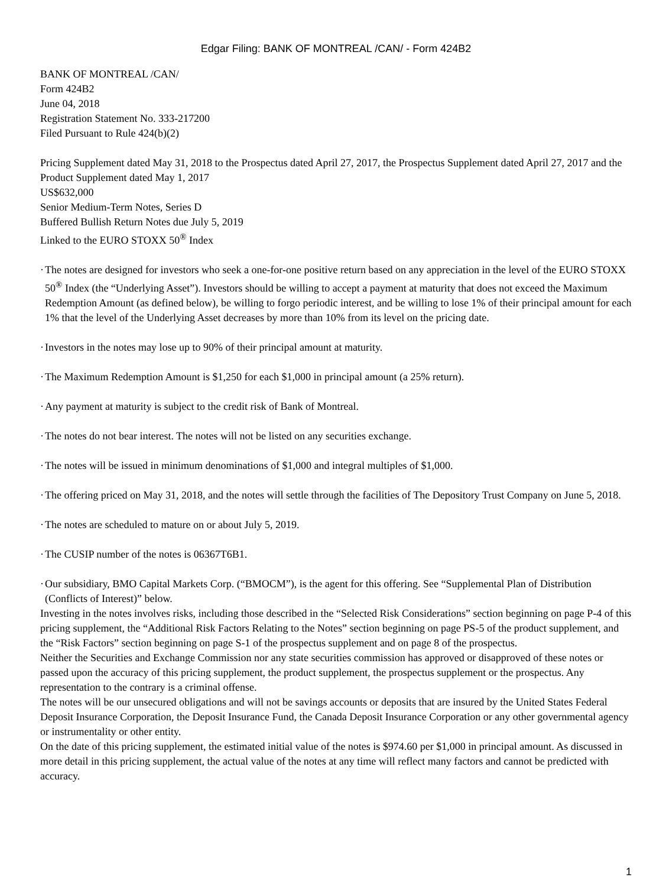Edgar Filing: BANK OF MONTREAL /CAN/ - Form 424B2
BANK OF MONTREAL /CAN/
Form 424B2
June 04, 2018
Registration Statement No. 333-217200
Filed Pursuant to Rule 424(b)(2)
Pricing Supplement dated May 31, 2018 to the Prospectus dated April 27, 2017, the Prospectus Supplement dated April 27, 2017 and the Product Supplement dated May 1, 2017
US$632,000
Senior Medium-Term Notes, Series D
Buffered Bullish Return Notes due July 5, 2019
Linked to the EURO STOXX 50<sup>®</sup> Index
· The notes are designed for investors who seek a one-for-one positive return based on any appreciation in the level of the EURO STOXX 50<sup>®</sup> Index (the “Underlying Asset”). Investors should be willing to accept a payment at maturity that does not exceed the Maximum Redemption Amount (as defined below), be willing to forgo periodic interest, and be willing to lose 1% of their principal amount for each 1% that the level of the Underlying Asset decreases by more than 10% from its level on the pricing date.
· Investors in the notes may lose up to 90% of their principal amount at maturity.
· The Maximum Redemption Amount is $1,250 for each $1,000 in principal amount (a 25% return).
· Any payment at maturity is subject to the credit risk of Bank of Montreal.
· The notes do not bear interest. The notes will not be listed on any securities exchange.
· The notes will be issued in minimum denominations of $1,000 and integral multiples of $1,000.
· The offering priced on May 31, 2018, and the notes will settle through the facilities of The Depository Trust Company on June 5, 2018.
· The notes are scheduled to mature on or about July 5, 2019.
· The CUSIP number of the notes is 06367T6B1.
· Our subsidiary, BMO Capital Markets Corp. (“BMOCM”), is the agent for this offering. See “Supplemental Plan of Distribution (Conflicts of Interest)” below.
Investing in the notes involves risks, including those described in the “Selected Risk Considerations” section beginning on page P-4 of this pricing supplement, the “Additional Risk Factors Relating to the Notes” section beginning on page PS-5 of the product supplement, and the “Risk Factors” section beginning on page S-1 of the prospectus supplement and on page 8 of the prospectus.
Neither the Securities and Exchange Commission nor any state securities commission has approved or disapproved of these notes or passed upon the accuracy of this pricing supplement, the product supplement, the prospectus supplement or the prospectus. Any representation to the contrary is a criminal offense.
The notes will be our unsecured obligations and will not be savings accounts or deposits that are insured by the United States Federal Deposit Insurance Corporation, the Deposit Insurance Fund, the Canada Deposit Insurance Corporation or any other governmental agency or instrumentality or other entity.
On the date of this pricing supplement, the estimated initial value of the notes is $974.60 per $1,000 in principal amount. As discussed in more detail in this pricing supplement, the actual value of the notes at any time will reflect many factors and cannot be predicted with accuracy.
1